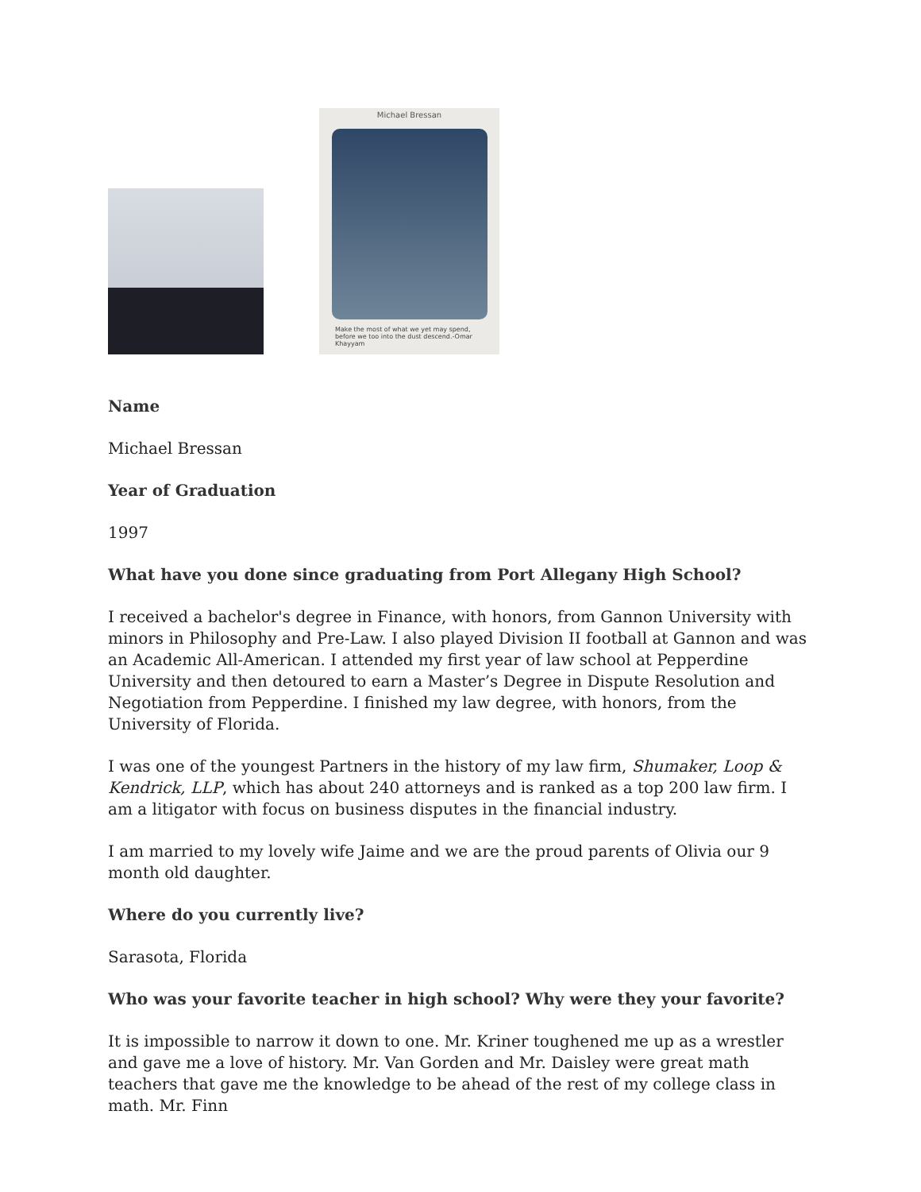Michael Bressan
Make the most of what we yet may spend, before we too into the dust descend.-Omar Khayyam
Name
Michael Bressan
Year of Graduation
1997
What have you done since graduating from Port Allegany High School?
I received a bachelor's degree in Finance, with honors, from Gannon University with minors in Philosophy and Pre-Law. I also played Division II football at Gannon and was an Academic All-American. I attended my first year of law school at Pepperdine University and then detoured to earn a Master’s Degree in Dispute Resolution and Negotiation from Pepperdine. I finished my law degree, with honors, from the University of Florida.
I was one of the youngest Partners in the history of my law firm, Shumaker, Loop & Kendrick, LLP, which has about 240 attorneys and is ranked as a top 200 law firm. I am a litigator with focus on business disputes in the financial industry.
I am married to my lovely wife Jaime and we are the proud parents of Olivia our 9 month old daughter.
Where do you currently live?
Sarasota, Florida
Who was your favorite teacher in high school? Why were they your favorite?
It is impossible to narrow it down to one. Mr. Kriner toughened me up as a wrestler and gave me a love of history. Mr. Van Gorden and Mr. Daisley were great math teachers that gave me the knowledge to be ahead of the rest of my college class in math. Mr. Finn